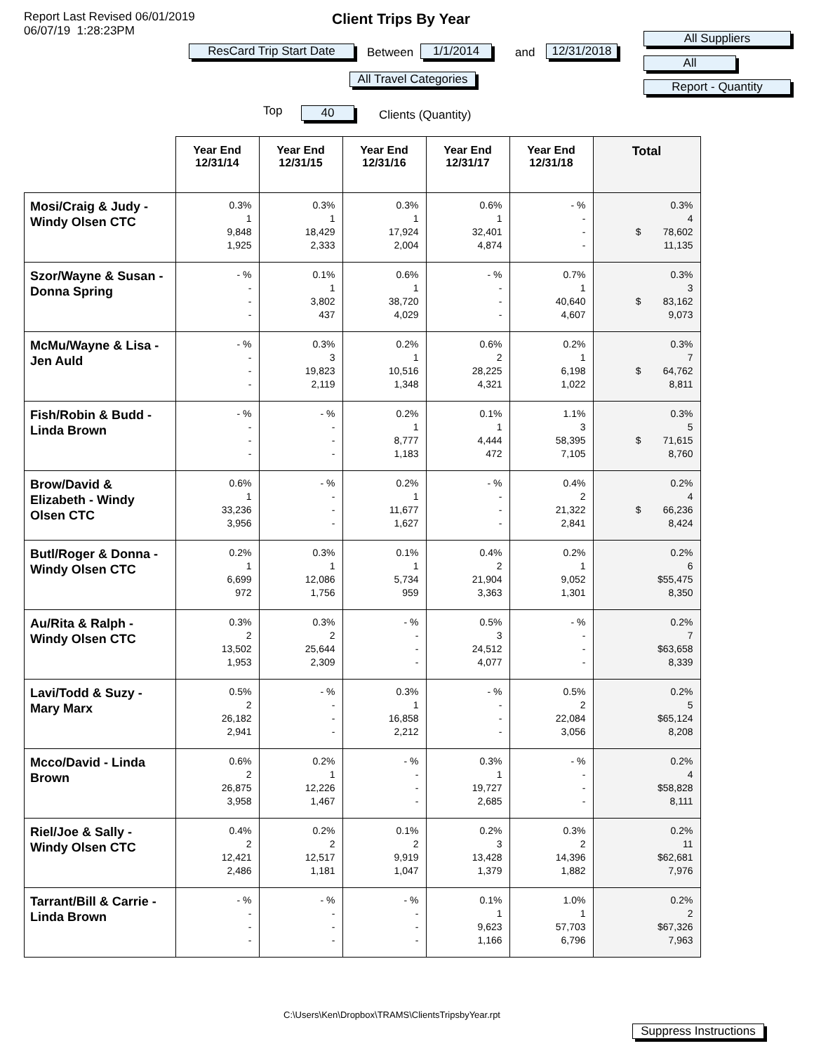Report Last Revised 06/01/2019
06/07/19 1:28:23PM
Client Trips By Year
ResCard Trip Start Date Between 1/1/2014 and 12/31/2018
All Travel Categories
All Suppliers
All
Report - Quantity
Top 40 Clients (Quantity)
| | Year End 12/31/14 | Year End 12/31/15 | Year End 12/31/16 | Year End 12/31/17 | Year End 12/31/18 | Total |
| --- | --- | --- | --- | --- | --- | --- |
| Mosi/Craig & Judy - Windy Olsen CTC | 0.3% 1 9,848 1,925 | 0.3% 1 18,429 2,333 | 0.3% 1 17,924 2,004 | 0.6% 1 32,401 4,874 | - % - - - | 0.3% 4 $ 78,602 11,135 |
| Szor/Wayne & Susan - Donna Spring | - % - - - | 0.1% 1 3,802 437 | 0.6% 1 38,720 4,029 | - % - - - | 0.7% 1 40,640 4,607 | 0.3% 3 $ 83,162 9,073 |
| McMu/Wayne & Lisa - Jen Auld | - % - - - | 0.3% 3 19,823 2,119 | 0.2% 1 10,516 1,348 | 0.6% 2 28,225 4,321 | 0.2% 1 6,198 1,022 | 0.3% 7 $ 64,762 8,811 |
| Fish/Robin & Budd - Linda Brown | - % - - - | - % - - - | 0.2% 1 8,777 1,183 | 0.1% 1 4,444 472 | 1.1% 3 58,395 7,105 | 0.3% 5 $ 71,615 8,760 |
| Brow/David & Elizabeth - Windy Olsen CTC | 0.6% 1 33,236 3,956 | - % - - - | 0.2% 1 11,677 1,627 | - % - - - | 0.4% 2 21,322 2,841 | 0.2% 4 $ 66,236 8,424 |
| Butl/Roger & Donna - Windy Olsen CTC | 0.2% 1 6,699 972 | 0.3% 1 12,086 1,756 | 0.1% 1 5,734 959 | 0.4% 2 21,904 3,363 | 0.2% 1 9,052 1,301 | 0.2% 6 $55,475 8,350 |
| Au/Rita & Ralph - Windy Olsen CTC | 0.3% 2 13,502 1,953 | 0.3% 2 25,644 2,309 | - % - - - | 0.5% 3 24,512 4,077 | - % - - - | 0.2% 7 $63,658 8,339 |
| Lavi/Todd & Suzy - Mary Marx | 0.5% 2 26,182 2,941 | - % - - - | 0.3% 1 16,858 2,212 | - % - - - | 0.5% 2 22,084 3,056 | 0.2% 5 $65,124 8,208 |
| Mcco/David - Linda Brown | 0.6% 2 26,875 3,958 | 0.2% 1 12,226 1,467 | - % - - - | 0.3% 1 19,727 2,685 | - % - - - | 0.2% 4 $58,828 8,111 |
| Riel/Joe & Sally - Windy Olsen CTC | 0.4% 2 12,421 2,486 | 0.2% 2 12,517 1,181 | 0.1% 2 9,919 1,047 | 0.2% 3 13,428 1,379 | 0.3% 2 14,396 1,882 | 0.2% 11 $62,681 7,976 |
| Tarrant/Bill & Carrie - Linda Brown | - % - - - | - % - - - | - % - - - | 0.1% 1 9,623 1,166 | 1.0% 1 57,703 6,796 | 0.2% 2 $67,326 7,963 |
C:\Users\Ken\Dropbox\TRAMS\ClientsTripsbyYear.rpt
Suppress Instructions